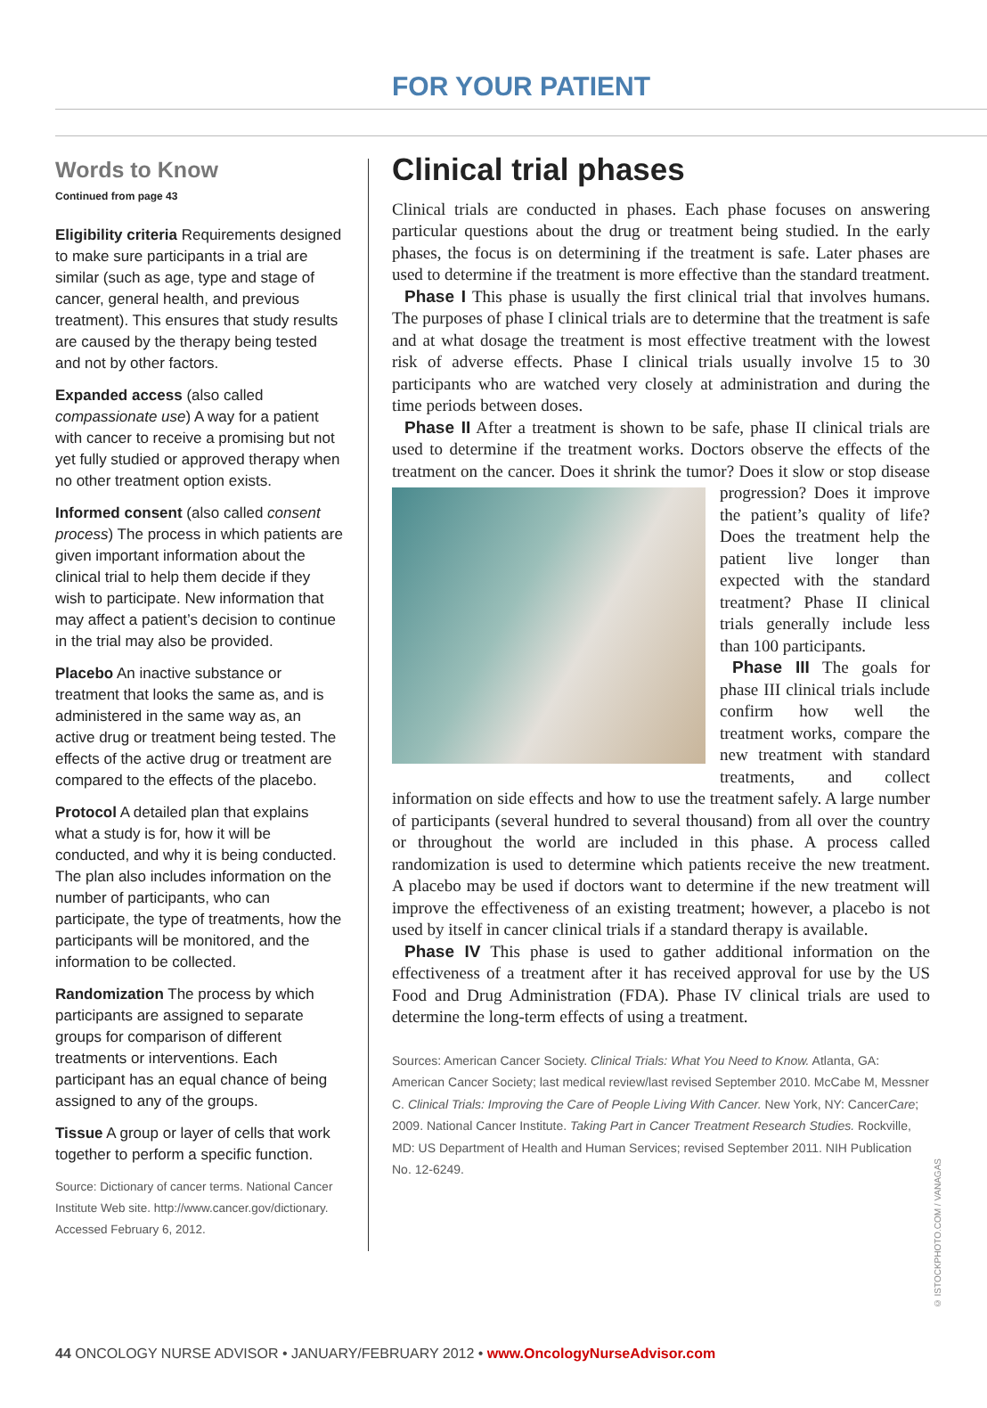FOR YOUR PATIENT
Words to Know
Continued from page 43
Eligibility criteria Requirements designed to make sure participants in a trial are similar (such as age, type and stage of cancer, general health, and previous treatment). This ensures that study results are caused by the therapy being tested and not by other factors.
Expanded access (also called compassionate use) A way for a patient with cancer to receive a promising but not yet fully studied or approved therapy when no other treatment option exists.
Informed consent (also called consent process) The process in which patients are given important information about the clinical trial to help them decide if they wish to participate. New information that may affect a patient’s decision to continue in the trial may also be provided.
Placebo An inactive substance or treatment that looks the same as, and is administered in the same way as, an active drug or treatment being tested. The effects of the active drug or treatment are compared to the effects of the placebo.
Protocol A detailed plan that explains what a study is for, how it will be conducted, and why it is being conducted. The plan also includes information on the number of participants, who can participate, the type of treatments, how the participants will be monitored, and the information to be collected.
Randomization The process by which participants are assigned to separate groups for comparison of different treatments or interventions. Each participant has an equal chance of being assigned to any of the groups.
Tissue A group or layer of cells that work together to perform a specific function.
Source: Dictionary of cancer terms. National Cancer Institute Web site. http://www.cancer.gov/dictionary. Accessed February 6, 2012.
Clinical trial phases
Clinical trials are conducted in phases. Each phase focuses on answering particular questions about the drug or treatment being studied. In the early phases, the focus is on determining if the treatment is safe. Later phases are used to determine if the treatment is more effective than the standard treatment.
Phase I This phase is usually the first clinical trial that involves humans. The purposes of phase I clinical trials are to determine that the treatment is safe and at what dosage the treatment is most effective treatment with the lowest risk of adverse effects. Phase I clinical trials usually involve 15 to 30 participants who are watched very closely at administration and during the time periods between doses.
Phase II After a treatment is shown to be safe, phase II clinical trials are used to determine if the treatment works. Doctors observe the effects of the treatment on the cancer. Does it shrink the tumor? Does it slow or stop disease progression? Does it improve the patient’s quality of life? Does the treatment help the patient live longer than expected with the standard treatment? Phase II clinical trials generally include less than 100 participants.
Phase III The goals for phase III clinical trials include confirm how well the treatment works, compare the new treatment with standard treatments, and collect information on side effects and how to use the treatment safely. A large number of participants (several hundred to several thousand) from all over the country or throughout the world are included in this phase. A process called randomization is used to determine which patients receive the new treatment. A placebo may be used if doctors want to determine if the new treatment will improve the effectiveness of an existing treatment; however, a placebo is not used by itself in cancer clinical trials if a standard therapy is available.
Phase IV This phase is used to gather additional information on the effectiveness of a treatment after it has received approval for use by the US Food and Drug Administration (FDA). Phase IV clinical trials are used to determine the long-term effects of using a treatment.
Sources: American Cancer Society. Clinical Trials: What You Need to Know. Atlanta, GA: American Cancer Society; last medical review/last revised September 2010. McCabe M, Messner C. Clinical Trials: Improving the Care of People Living With Cancer. New York, NY: CancerCare; 2009. National Cancer Institute. Taking Part in Cancer Treatment Research Studies. Rockville, MD: US Department of Health and Human Services; revised September 2011. NIH Publication No. 12-6249.
© ISTOCKPHOTO.COM / VANAGAS
44 ONCOLOGY NURSE ADVISOR • JANUARY/FEBRUARY 2012 • www.OncologyNurseAdvisor.com